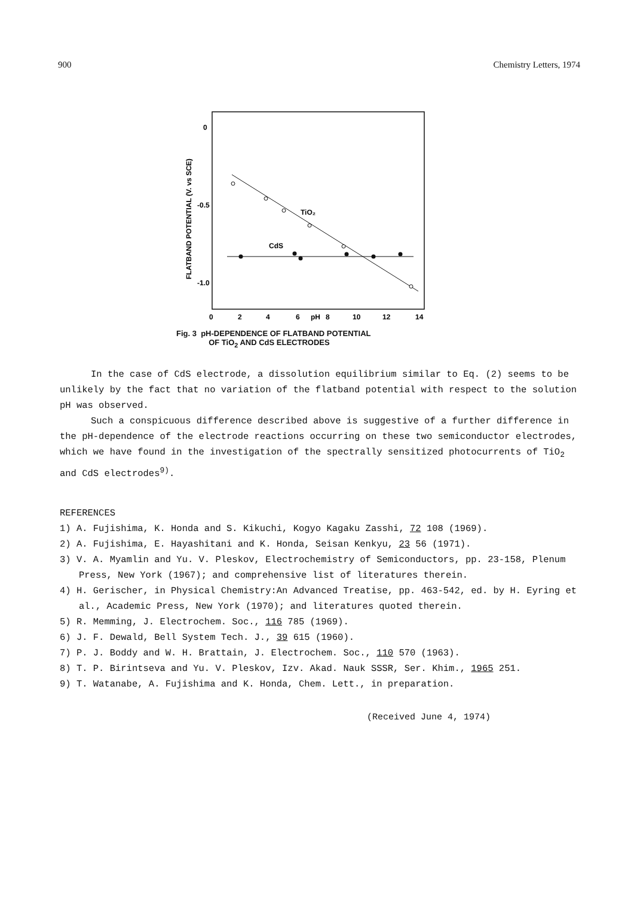900 Chemistry Letters, 1974
0
-0.5
-1.0
FLATBAND POTENTIAL (V. vs SCE)
TiO₂
CdS
0
2
4
6
pH
8
10
12
14
Fig. 3 pH-DEPENDENCE OF FLATBAND POTENTIAL
OF TiO<sub>2</sub> AND CdS ELECTRODES
In the case of CdS electrode, a dissolution equilibrium similar to Eq. (2) seems to be unlikely by the fact that no variation of the flatband potential with respect to the solution pH was observed.
Such a conspicuous difference described above is suggestive of a further difference in the pH-dependence of the electrode reactions occurring on these two semiconductor electrodes, which we have found in the investigation of the spectrally sensitized photocurrents of TiO<sub>2</sub> and CdS electrodes<sup>9)</sup>.
REFERENCES
1) A. Fujishima, K. Honda and S. Kikuchi, Kogyo Kagaku Zasshi, 72 108 (1969).
2) A. Fujishima, E. Hayashitani and K. Honda, Seisan Kenkyu, 23 56 (1971).
3) V. A. Myamlin and Yu. V. Pleskov, Electrochemistry of Semiconductors, pp. 23-158, Plenum Press, New York (1967); and comprehensive list of literatures therein.
4) H. Gerischer, in Physical Chemistry:An Advanced Treatise, pp. 463-542, ed. by H. Eyring et al., Academic Press, New York (1970); and literatures quoted therein.
5) R. Memming, J. Electrochem. Soc., 116 785 (1969).
6) J. F. Dewald, Bell System Tech. J., 39 615 (1960).
7) P. J. Boddy and W. H. Brattain, J. Electrochem. Soc., 110 570 (1963).
8) T. P. Birintseva and Yu. V. Pleskov, Izv. Akad. Nauk SSSR, Ser. Khim., 1965 251.
9) T. Watanabe, A. Fujishima and K. Honda, Chem. Lett., in preparation.
(Received June 4, 1974)